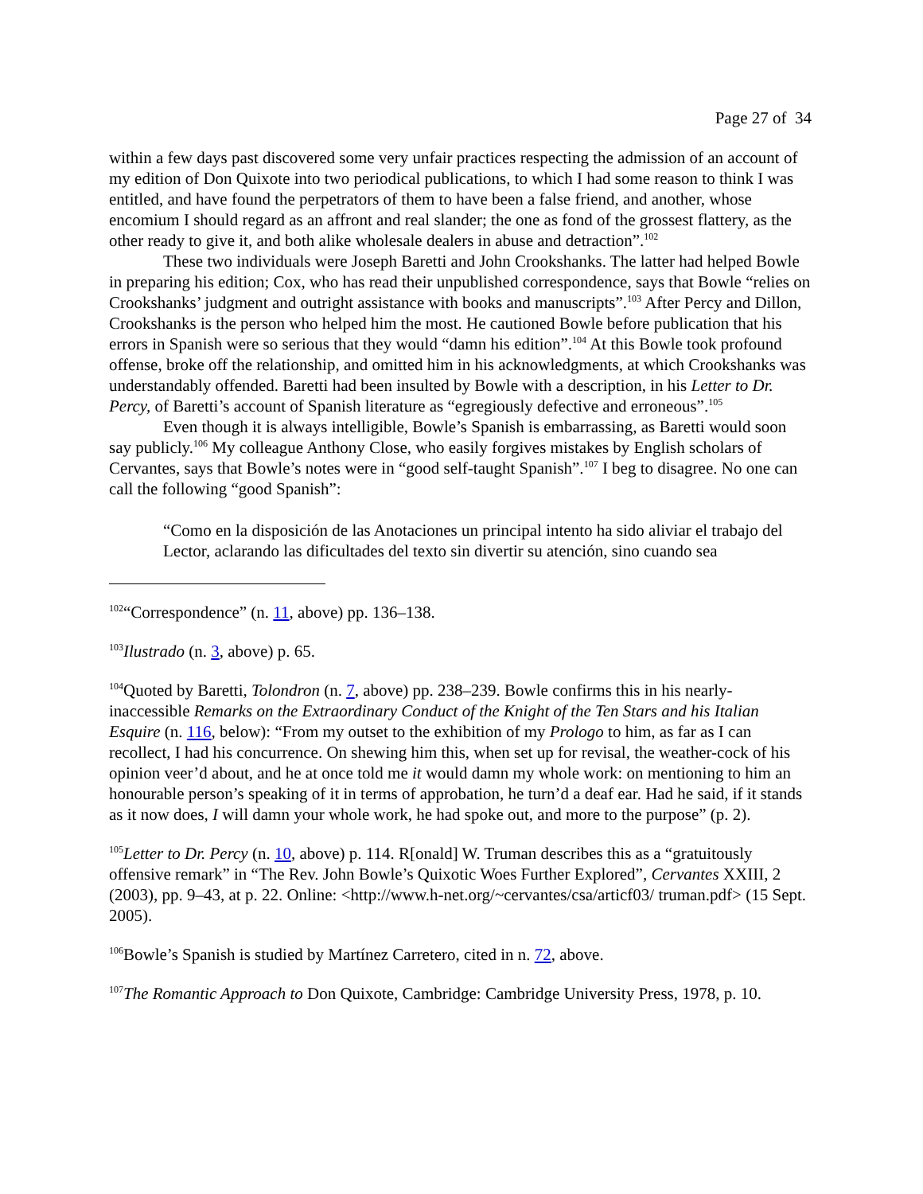Page 27 of 34
within a few days past discovered some very unfair practices respecting the admission of an account of my edition of Don Quixote into two periodical publications, to which I had some reason to think I was entitled, and have found the perpetrators of them to have been a false friend, and another, whose encomium I should regard as an affront and real slander; the one as fond of the grossest flattery, as the other ready to give it, and both alike wholesale dealers in abuse and detraction”.<sup>102</sup>
These two individuals were Joseph Baretti and John Crookshanks. The latter had helped Bowle in preparing his edition; Cox, who has read their unpublished correspondence, says that Bowle “relies on Crookshanks’ judgment and outright assistance with books and manuscripts”.<sup>103</sup> After Percy and Dillon, Crookshanks is the person who helped him the most. He cautioned Bowle before publication that his errors in Spanish were so serious that they would “damn his edition”.<sup>104</sup> At this Bowle took profound offense, broke off the relationship, and omitted him in his acknowledgments, at which Crookshanks was understandably offended. Baretti had been insulted by Bowle with a description, in his Letter to Dr. Percy, of Baretti’s account of Spanish literature as “egregiously defective and erroneous”.<sup>105</sup>
Even though it is always intelligible, Bowle’s Spanish is embarrassing, as Baretti would soon say publicly.<sup>106</sup> My colleague Anthony Close, who easily forgives mistakes by English scholars of Cervantes, says that Bowle’s notes were in “good self-taught Spanish”.<sup>107</sup> I beg to disagree. No one can call the following “good Spanish”:
“Como en la disposición de las Anotaciones un principal intento ha sido aliviar el trabajo del Lector, aclarando las dificultades del texto sin divertir su atención, sino cuando sea
<sup>102</sup> “Correspondence” (n. 11, above) pp. 136–138.
<sup>103</sup> Ilustrado (n. 3, above) p. 65.
<sup>104</sup> Quoted by Baretti, Tolondron (n. 7, above) pp. 238–239. Bowle confirms this in his nearly-inaccessible Remarks on the Extraordinary Conduct of the Knight of the Ten Stars and his Italian Esquire (n. 116, below): “From my outset to the exhibition of my Prologo to him, as far as I can recollect, I had his concurrence. On shewing him this, when set up for revisal, the weather-cock of his opinion veer’d about, and he at once told me it would damn my whole work: on mentioning to him an honourable person’s speaking of it in terms of approbation, he turn’d a deaf ear. Had he said, if it stands as it now does, I will damn your whole work, he had spoke out, and more to the purpose” (p. 2).
<sup>105</sup> Letter to Dr. Percy (n. 10, above) p. 114. R[onald] W. Truman describes this as a “gratuitously offensive remark” in “The Rev. John Bowle’s Quixotic Woes Further Explored”, Cervantes XXIII, 2 (2003), pp. 9–43, at p. 22. Online: <http://www.h-net.org/~cervantes/csa/articf03/ truman.pdf> (15 Sept. 2005).
<sup>106</sup> Bowle’s Spanish is studied by Martínez Carretero, cited in n. 72, above.
<sup>107</sup> The Romantic Approach to Don Quixote, Cambridge: Cambridge University Press, 1978, p. 10.